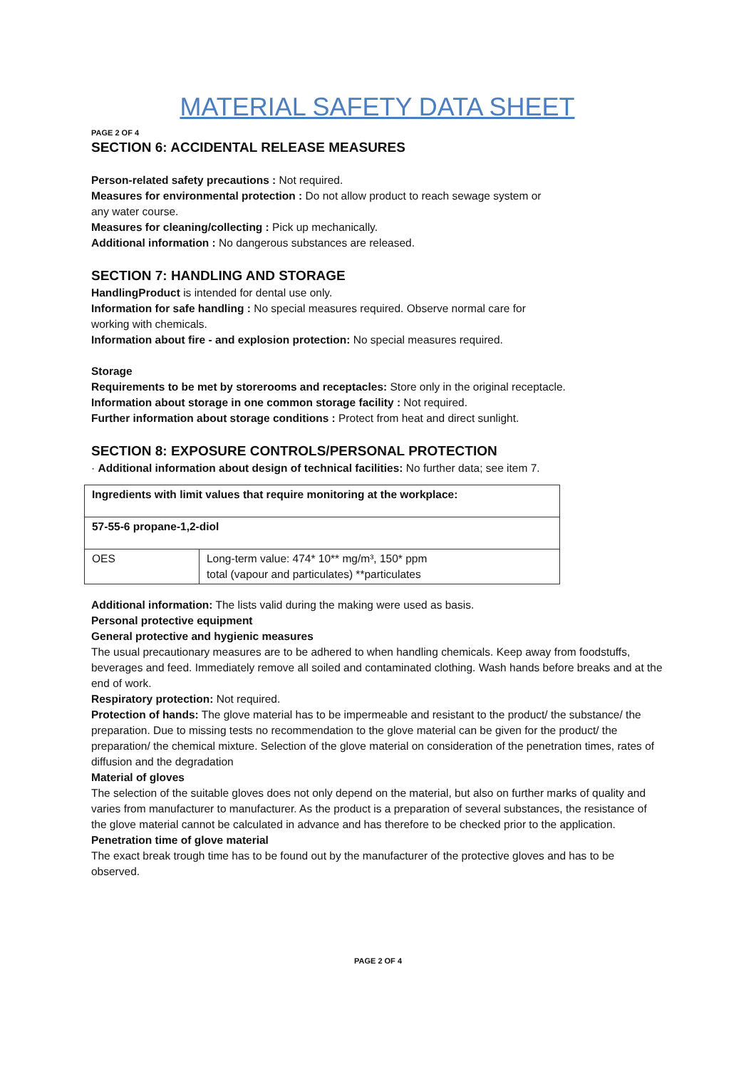MATERIAL SAFETY DATA SHEET
PAGE 2 OF 4
SECTION 6: ACCIDENTAL RELEASE MEASURES
Person-related safety precautions : Not required.
Measures for environmental protection : Do not allow product to reach sewage system or
any water course.
Measures for cleaning/collecting : Pick up mechanically.
Additional information : No dangerous substances are released.
SECTION 7: HANDLING AND STORAGE
HandlingProduct is intended for dental use only.
Information for safe handling : No special measures required. Observe normal care for
working with chemicals.
Information about fire - and explosion protection: No special measures required.
Storage
Requirements to be met by storerooms and receptacles: Store only in the original receptacle.
Information about storage in one common storage facility : Not required.
Further information about storage conditions : Protect from heat and direct sunlight.
SECTION 8: EXPOSURE CONTROLS/PERSONAL PROTECTION
· Additional information about design of technical facilities: No further data; see item 7.
| Ingredients with limit values that require monitoring at the workplace: | |
| 57-55-6 propane-1,2-diol | |
| OES | Long-term value: 474* 10** mg/m³, 150* ppm total (vapour and particulates) **particulates |
Additional information: The lists valid during the making were used as basis.
Personal protective equipment
General protective and hygienic measures
The usual precautionary measures are to be adhered to when handling chemicals. Keep away from foodstuffs, beverages and feed. Immediately remove all soiled and contaminated clothing. Wash hands before breaks and at the end of work.
Respiratory protection: Not required.
Protection of hands: The glove material has to be impermeable and resistant to the product/ the substance/ the preparation. Due to missing tests no recommendation to the glove material can be given for the product/ the preparation/ the chemical mixture. Selection of the glove material on consideration of the penetration times, rates of diffusion and the degradation
Material of gloves
The selection of the suitable gloves does not only depend on the material, but also on further marks of quality and varies from manufacturer to manufacturer. As the product is a preparation of several substances, the resistance of the glove material cannot be calculated in advance and has therefore to be checked prior to the application.
Penetration time of glove material
The exact break trough time has to be found out by the manufacturer of the protective gloves and has to be observed.
PAGE 2 OF 4